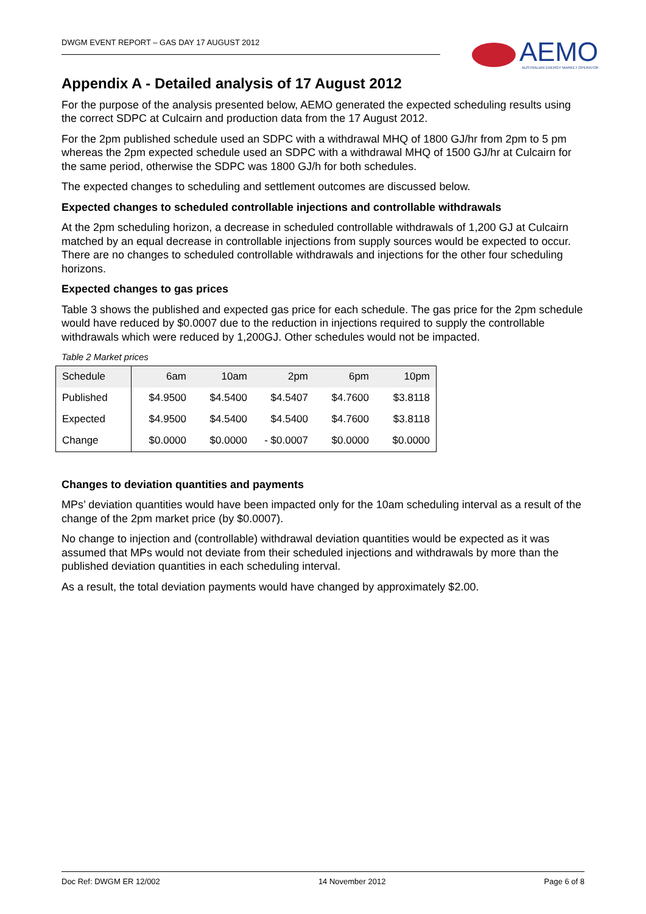DWGM EVENT REPORT – GAS DAY 17 AUGUST 2012
AEMO
AUSTRALIAN ENERGY MARKET OPERATOR
Appendix A - Detailed analysis of 17 August 2012
For the purpose of the analysis presented below, AEMO generated the expected scheduling results using the correct SDPC at Culcairn and production data from the 17 August 2012.
For the 2pm published schedule used an SDPC with a withdrawal MHQ of 1800 GJ/hr from 2pm to 5 pm whereas the 2pm expected schedule used an SDPC with a withdrawal MHQ of 1500 GJ/hr at Culcairn for the same period, otherwise the SDPC was 1800 GJ/h for both schedules.
The expected changes to scheduling and settlement outcomes are discussed below.
Expected changes to scheduled controllable injections and controllable withdrawals
At the 2pm scheduling horizon, a decrease in scheduled controllable withdrawals of 1,200 GJ at Culcairn matched by an equal decrease in controllable injections from supply sources would be expected to occur. There are no changes to scheduled controllable withdrawals and injections for the other four scheduling horizons.
Expected changes to gas prices
Table 3 shows the published and expected gas price for each schedule. The gas price for the 2pm schedule would have reduced by $0.0007 due to the reduction in injections required to supply the controllable withdrawals which were reduced by 1,200GJ. Other schedules would not be impacted.
Table 2 Market prices
| Schedule | 6am | 10am | 2pm | 6pm | 10pm |
| --- | --- | --- | --- | --- | --- |
| Published | $4.9500 | $4.5400 | $4.5407 | $4.7600 | $3.8118 |
| Expected | $4.9500 | $4.5400 | $4.5400 | $4.7600 | $3.8118 |
| Change | $0.0000 | $0.0000 | - $0.0007 | $0.0000 | $0.0000 |
Changes to deviation quantities and payments
MPs’ deviation quantities would have been impacted only for the 10am scheduling interval as a result of the change of the 2pm market price (by $0.0007).
No change to injection and (controllable) withdrawal deviation quantities would be expected as it was assumed that MPs would not deviate from their scheduled injections and withdrawals by more than the published deviation quantities in each scheduling interval.
As a result, the total deviation payments would have changed by approximately $2.00.
Doc Ref: DWGM ER 12/002 14 November 2012 Page 6 of 8